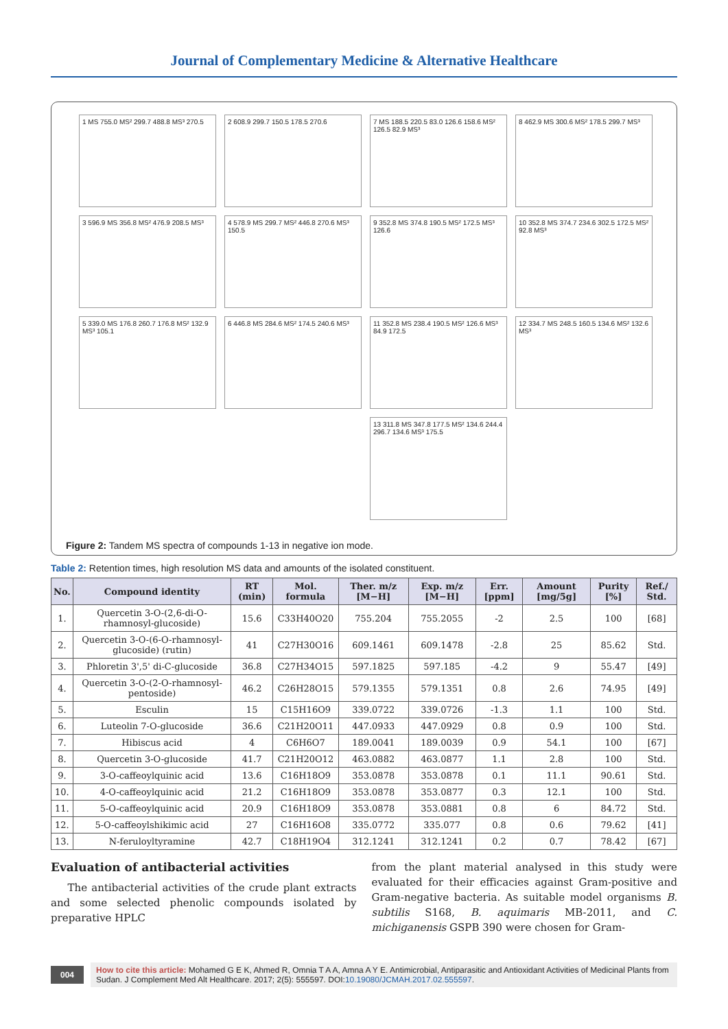Journal of Complementary Medicine & Alternative Healthcare
1 MS 755.0 MS² 299.7 488.8 MS³ 270.5
2 608.9 299.7 150.5 178.5 270.6
7 MS 188.5 220.5 83.0 126.6 158.6 MS² 126.5 82.9 MS³
8 462.9 MS 300.6 MS² 178.5 299.7 MS³
3 596.9 MS 356.8 MS² 476.9 208.5 MS³
4 578.9 MS 299.7 MS² 446.8 270.6 MS³ 150.5
9 352.8 MS 374.8 190.5 MS² 172.5 MS³ 126.6
10 352.8 MS 374.7 234.6 302.5 172.5 MS² 92.8 MS³
5 339.0 MS 176.8 260.7 176.8 MS² 132.9 MS³ 105.1
6 446.8 MS 284.6 MS² 174.5 240.6 MS³
11 352.8 MS 238.4 190.5 MS² 126.6 MS³ 84.9 172.5
12 334.7 MS 248.5 160.5 134.6 MS² 132.6 MS³
13 311.8 MS 347.8 177.5 MS² 134.6 244.4 296.7 134.6 MS³ 175.5
Figure 2: Tandem MS spectra of compounds 1-13 in negative ion mode.
Table 2: Retention times, high resolution MS data and amounts of the isolated constituent.
| No. | Compound identity | RT (min) | Mol. formula | Ther. m/z [M−H] | Exp. m/z [M−H] | Err. [ppm] | Amount [mg/5g] | Purity [%] | Ref./ Std. |
| --- | --- | --- | --- | --- | --- | --- | --- | --- | --- |
| 1. | Quercetin 3-O-(2,6-di-O-rhamnosyl-glucoside) | 15.6 | C33H40O20 | 755.204 | 755.2055 | -2 | 2.5 | 100 | [68] |
| 2. | Quercetin 3-O-(6-O-rhamnosyl-glucoside) (rutin) | 41 | C27H30O16 | 609.1461 | 609.1478 | -2.8 | 25 | 85.62 | Std. |
| 3. | Phloretin 3',5' di-C-glucoside | 36.8 | C27H34O15 | 597.1825 | 597.185 | -4.2 | 9 | 55.47 | [49] |
| 4. | Quercetin 3-O-(2-O-rhamnosyl-pentoside) | 46.2 | C26H28O15 | 579.1355 | 579.1351 | 0.8 | 2.6 | 74.95 | [49] |
| 5. | Esculin | 15 | C15H16O9 | 339.0722 | 339.0726 | -1.3 | 1.1 | 100 | Std. |
| 6. | Luteolin 7-O-glucoside | 36.6 | C21H20O11 | 447.0933 | 447.0929 | 0.8 | 0.9 | 100 | Std. |
| 7. | Hibiscus acid | 4 | C6H6O7 | 189.0041 | 189.0039 | 0.9 | 54.1 | 100 | [67] |
| 8. | Quercetin 3-O-glucoside | 41.7 | C21H20O12 | 463.0882 | 463.0877 | 1.1 | 2.8 | 100 | Std. |
| 9. | 3-O-caffeoylquinic acid | 13.6 | C16H18O9 | 353.0878 | 353.0878 | 0.1 | 11.1 | 90.61 | Std. |
| 10. | 4-O-caffeoylquinic acid | 21.2 | C16H18O9 | 353.0878 | 353.0877 | 0.3 | 12.1 | 100 | Std. |
| 11. | 5-O-caffeoylquinic acid | 20.9 | C16H18O9 | 353.0878 | 353.0881 | 0.8 | 6 | 84.72 | Std. |
| 12. | 5-O-caffeoylshikimic acid | 27 | C16H16O8 | 335.0772 | 335.077 | 0.8 | 0.6 | 79.62 | [41] |
| 13. | N-feruloyltyramine | 42.7 | C18H19O4 | 312.1241 | 312.1241 | 0.2 | 0.7 | 78.42 | [67] |
Evaluation of antibacterial activities
The antibacterial activities of the crude plant extracts and some selected phenolic compounds isolated by preparative HPLC
from the plant material analysed in this study were evaluated for their efficacies against Gram-positive and Gram-negative bacteria. As suitable model organisms B. subtilis S168, B. aquimaris MB-2011, and C. michiganensis GSPB 390 were chosen for Gram-
004 How to cite this article: Mohamed G E K, Ahmed R, Omnia T A A, Amna A Y E. Antimicrobial, Antiparasitic and Antioxidant Activities of Medicinal Plants from Sudan. J Complement Med Alt Healthcare. 2017; 2(5): 555597. DOI:10.19080/JCMAH.2017.02.555597.